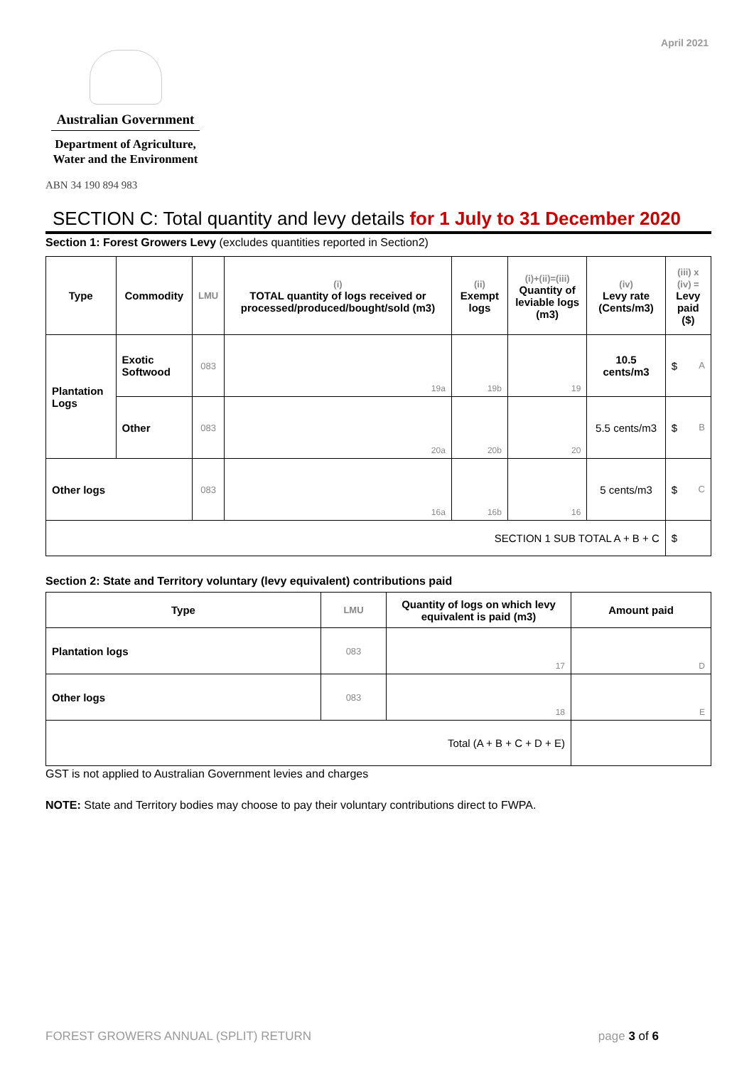April 2021
Australian Government
Department of Agriculture,
Water and the Environment
ABN 34 190 894 983
SECTION C: Total quantity and levy details for 1 July to 31 December 2020
Section 1: Forest Growers Levy (excludes quantities reported in Section2)
| Type | Commodity | LMU | (i) TOTAL quantity of logs received or processed/produced/bought/sold (m3) | (ii) Exempt logs | (i)+(ii)=(iii) Quantity of leviable logs (m3) | (iv) Levy rate (Cents/m3) | (iii) x (iv) = Levy paid ($) |
| --- | --- | --- | --- | --- | --- | --- | --- |
| Plantation Logs | Exotic Softwood | 083 | 19a | 19b | 19 | 10.5 cents/m3 | $ A |
| | Other | 083 | 20a | 20b | 20 | 5.5 cents/m3 | $ B |
| Other logs | | 083 | 16a | 16b | 16 | 5 cents/m3 | $ C |
| SECTION 1 SUB TOTAL A + B + C | | | | | | | $ |
Section 2: State and Territory voluntary (levy equivalent) contributions paid
| Type | LMU | Quantity of logs on which levy equivalent is paid (m3) | Amount paid |
| --- | --- | --- | --- |
| Plantation logs | 083 | 17 | D |
| Other logs | 083 | 18 | E |
| Total (A + B + C + D + E) | | | |
GST is not applied to Australian Government levies and charges
NOTE: State and Territory bodies may choose to pay their voluntary contributions direct to FWPA.
FOREST GROWERS ANNUAL (SPLIT) RETURN page 3 of 6